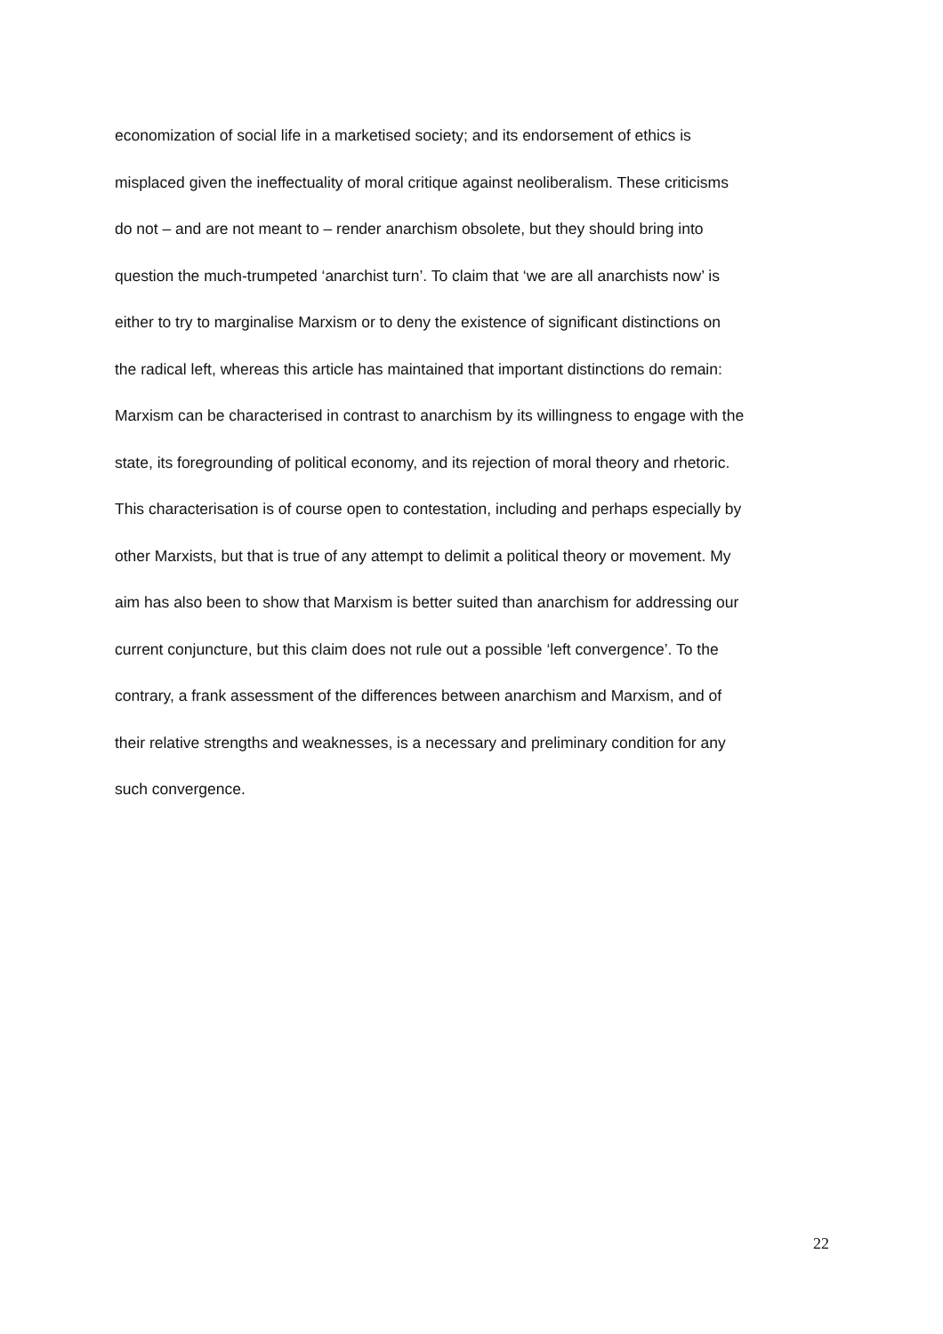economization of social life in a marketised society; and its endorsement of ethics is
misplaced given the ineffectuality of moral critique against neoliberalism. These criticisms
do not – and are not meant to – render anarchism obsolete, but they should bring into
question the much-trumpeted ‘anarchist turn’. To claim that ‘we are all anarchists now’ is
either to try to marginalise Marxism or to deny the existence of significant distinctions on
the radical left, whereas this article has maintained that important distinctions do remain:
Marxism can be characterised in contrast to anarchism by its willingness to engage with the
state, its foregrounding of political economy, and its rejection of moral theory and rhetoric.
This characterisation is of course open to contestation, including and perhaps especially by
other Marxists, but that is true of any attempt to delimit a political theory or movement. My
aim has also been to show that Marxism is better suited than anarchism for addressing our
current conjuncture, but this claim does not rule out a possible ‘left convergence’. To the
contrary, a frank assessment of the differences between anarchism and Marxism, and of
their relative strengths and weaknesses, is a necessary and preliminary condition for any
such convergence.
22